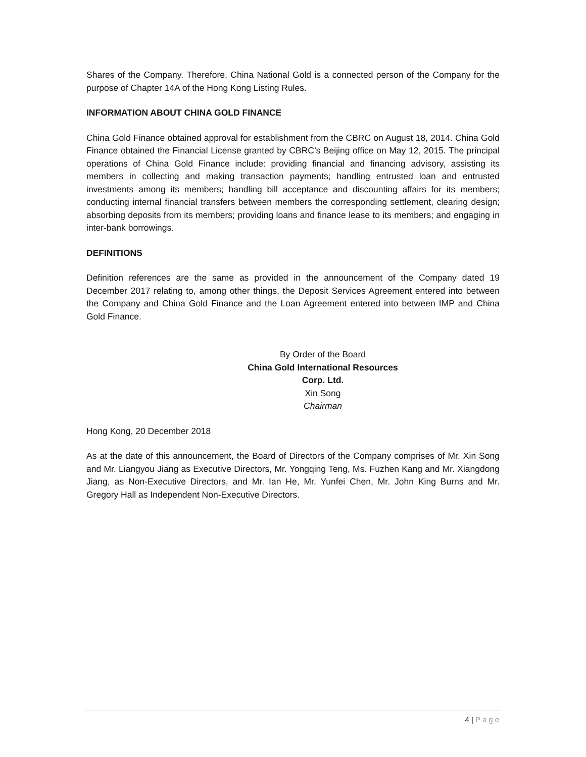Shares of the Company. Therefore, China National Gold is a connected person of the Company for the purpose of Chapter 14A of the Hong Kong Listing Rules.
INFORMATION ABOUT CHINA GOLD FINANCE
China Gold Finance obtained approval for establishment from the CBRC on August 18, 2014. China Gold Finance obtained the Financial License granted by CBRC’s Beijing office on May 12, 2015. The principal operations of China Gold Finance include: providing financial and financing advisory, assisting its members in collecting and making transaction payments; handling entrusted loan and entrusted investments among its members; handling bill acceptance and discounting affairs for its members; conducting internal financial transfers between members the corresponding settlement, clearing design; absorbing deposits from its members; providing loans and finance lease to its members; and engaging in inter-bank borrowings.
DEFINITIONS
Definition references are the same as provided in the announcement of the Company dated 19 December 2017 relating to, among other things, the Deposit Services Agreement entered into between the Company and China Gold Finance and the Loan Agreement entered into between IMP and China Gold Finance.
By Order of the Board
China Gold International Resources Corp. Ltd.
Xin Song
Chairman
Hong Kong, 20 December 2018
As at the date of this announcement, the Board of Directors of the Company comprises of Mr. Xin Song and Mr. Liangyou Jiang as Executive Directors, Mr. Yongqing Teng, Ms. Fuzhen Kang and Mr. Xiangdong Jiang, as Non-Executive Directors, and Mr. Ian He, Mr. Yunfei Chen, Mr. John King Burns and Mr. Gregory Hall as Independent Non-Executive Directors.
4 | Page